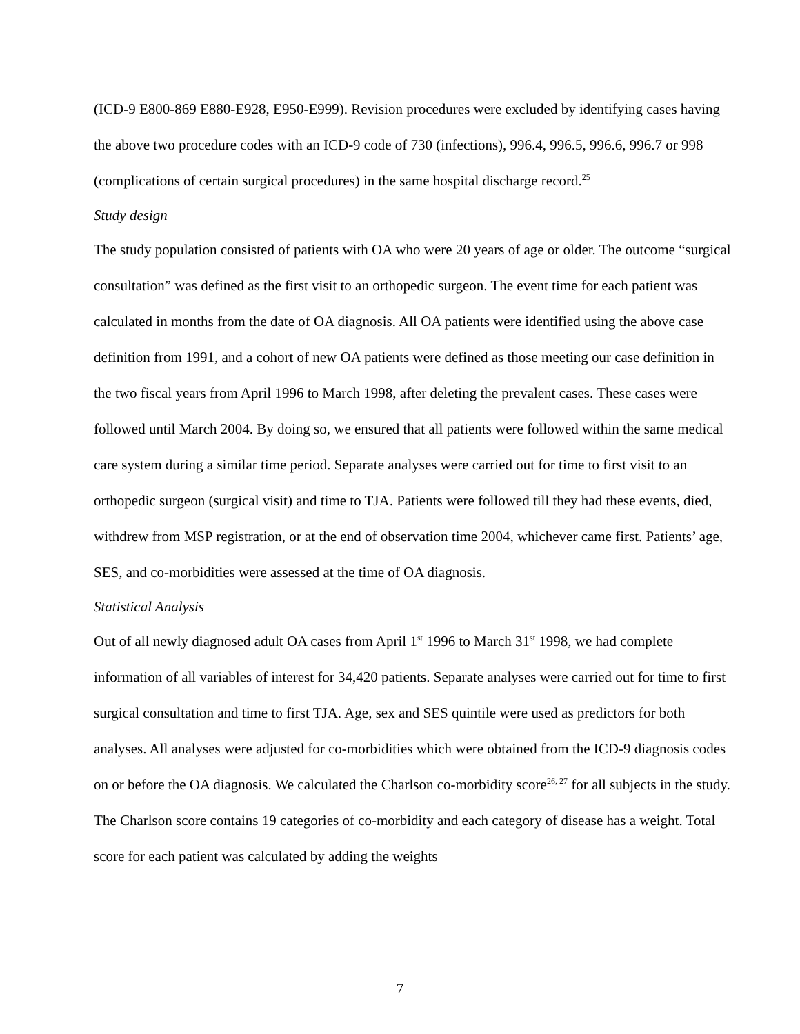(ICD-9 E800-869 E880-E928, E950-E999). Revision procedures were excluded by identifying cases having the above two procedure codes with an ICD-9 code of 730 (infections), 996.4, 996.5, 996.6, 996.7 or 998 (complications of certain surgical procedures) in the same hospital discharge record.<sup>25</sup>
Study design
The study population consisted of patients with OA who were 20 years of age or older. The outcome “surgical consultation” was defined as the first visit to an orthopedic surgeon. The event time for each patient was calculated in months from the date of OA diagnosis. All OA patients were identified using the above case definition from 1991, and a cohort of new OA patients were defined as those meeting our case definition in the two fiscal years from April 1996 to March 1998, after deleting the prevalent cases. These cases were followed until March 2004. By doing so, we ensured that all patients were followed within the same medical care system during a similar time period. Separate analyses were carried out for time to first visit to an orthopedic surgeon (surgical visit) and time to TJA. Patients were followed till they had these events, died, withdrew from MSP registration, or at the end of observation time 2004, whichever came first. Patients’ age, SES, and co-morbidities were assessed at the time of OA diagnosis.
Statistical Analysis
Out of all newly diagnosed adult OA cases from April 1<sup>st</sup> 1996 to March 31<sup>st</sup> 1998, we had complete information of all variables of interest for 34,420 patients. Separate analyses were carried out for time to first surgical consultation and time to first TJA. Age, sex and SES quintile were used as predictors for both analyses. All analyses were adjusted for co-morbidities which were obtained from the ICD-9 diagnosis codes on or before the OA diagnosis. We calculated the Charlson co-morbidity score<sup>26, 27</sup> for all subjects in the study. The Charlson score contains 19 categories of co-morbidity and each category of disease has a weight. Total score for each patient was calculated by adding the weights
7